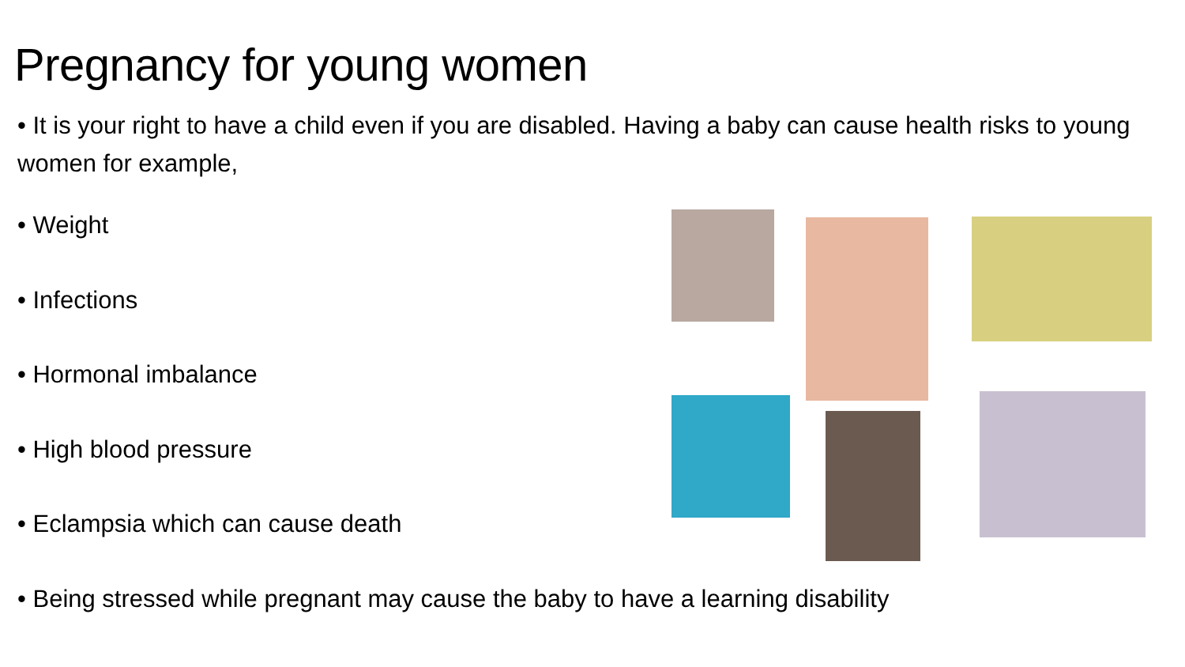Pregnancy for young women
• It is your right to have a child even if you are disabled. Having a baby can cause health risks to young women for example,
• Weight
• Infections
• Hormonal imbalance
• High blood pressure
• Eclampsia which can cause death
• Being stressed while pregnant may cause the baby to have a learning disability